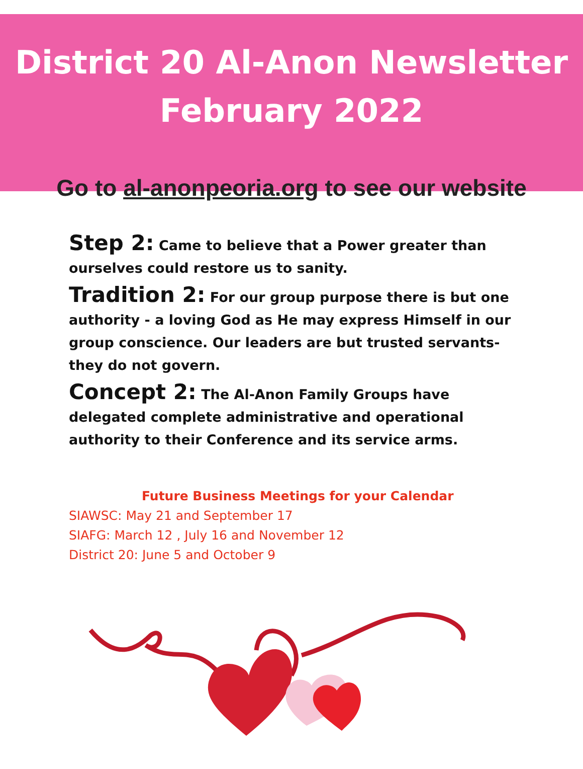District 20 Al-Anon Newsletter
February 2022
Go to al-anonpeoria.org to see our website
Step 2: Came to believe that a Power greater than ourselves could restore us to sanity.
Tradition 2: For our group purpose there is but one authority - a loving God as He may express Himself in our group conscience. Our leaders are but trusted servants- they do not govern.
Concept 2: The Al-Anon Family Groups have delegated complete administrative and operational authority to their Conference and its service arms.
Future Business Meetings for your Calendar
SIAWSC: May 21 and September 17
SIAFG: March 12 , July 16 and November 12
District 20: June 5 and October 9